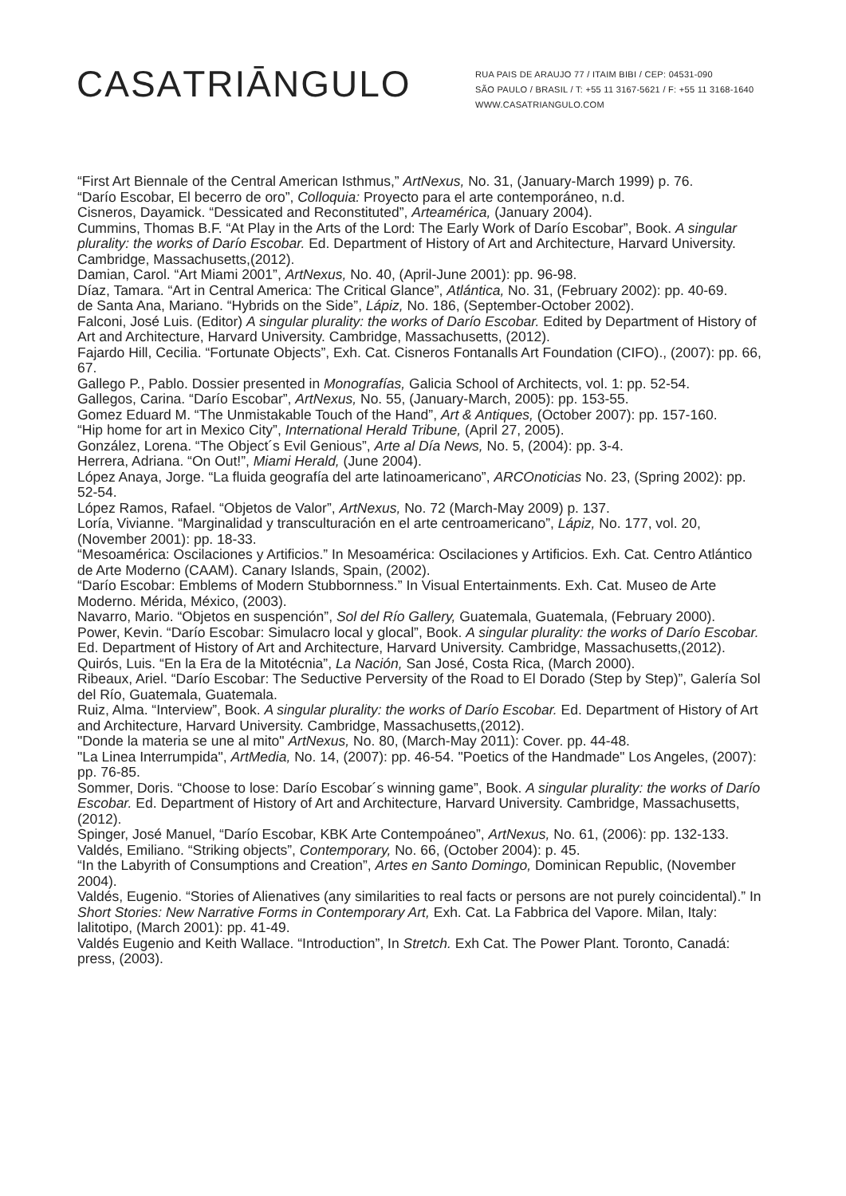CASATRIĀNGULO
RUA PAIS DE ARAUJO 77 / ITAIM BIBI / CEP: 04531-090
SÃO PAULO / BRASIL / T: +55 11 3167-5621 / F: +55 11 3168-1640
WWW.CASATRIANGULO.COM
“First Art Biennale of the Central American Isthmus,” ArtNexus, No. 31, (January-March 1999) p. 76.
“Darío Escobar, El becerro de oro”, Colloquia: Proyecto para el arte contemporáneo, n.d.
Cisneros, Dayamick. “Dessicated and Reconstituted”, Arteamérica, (January 2004).
Cummins, Thomas B.F. “At Play in the Arts of the Lord: The Early Work of Darío Escobar”, Book. A singular plurality: the works of Darío Escobar. Ed. Department of History of Art and Architecture, Harvard University. Cambridge, Massachusetts,(2012).
Damian, Carol. “Art Miami 2001”, ArtNexus, No. 40, (April-June 2001): pp. 96-98.
Díaz, Tamara. “Art in Central America: The Critical Glance”, Atlántica, No. 31, (February 2002): pp. 40-69.
de Santa Ana, Mariano. “Hybrids on the Side”, Lápiz, No. 186, (September-October 2002).
Falconi, José Luis. (Editor) A singular plurality: the works of Darío Escobar. Edited by Department of History of Art and Architecture, Harvard University. Cambridge, Massachusetts, (2012).
Fajardo Hill, Cecilia. “Fortunate Objects”, Exh. Cat. Cisneros Fontanalls Art Foundation (CIFO)., (2007): pp. 66, 67.
Gallego P., Pablo. Dossier presented in Monografías, Galicia School of Architects, vol. 1: pp. 52-54.
Gallegos, Carina. “Darío Escobar”, ArtNexus, No. 55, (January-March, 2005): pp. 153-55.
Gomez Eduard M. “The Unmistakable Touch of the Hand”, Art & Antiques, (October 2007): pp. 157-160.
“Hip home for art in Mexico City”, International Herald Tribune, (April 27, 2005).
González, Lorena. “The Object´s Evil Genious”, Arte al Día News, No. 5, (2004): pp. 3-4.
Herrera, Adriana. “On Out!”, Miami Herald, (June 2004).
López Anaya, Jorge. “La fluida geografía del arte latinoamericano”, ARCOnoticias No. 23, (Spring 2002): pp. 52-54.
López Ramos, Rafael. “Objetos de Valor”, ArtNexus, No. 72 (March-May 2009) p. 137.
Loría, Vivianne. “Marginalidad y transculturación en el arte centroamericano”, Lápiz, No. 177, vol. 20, (November 2001): pp. 18-33.
“Mesoamérica: Oscilaciones y Artificios.” In Mesoamérica: Oscilaciones y Artificios. Exh. Cat. Centro Atlántico de Arte Moderno (CAAM). Canary Islands, Spain, (2002).
“Darío Escobar: Emblems of Modern Stubbornness.” In Visual Entertainments. Exh. Cat. Museo de Arte Moderno. Mérida, México, (2003).
Navarro, Mario. “Objetos en suspención”, Sol del Río Gallery, Guatemala, Guatemala, (February 2000).
Power, Kevin. “Darío Escobar: Simulacro local y glocal”, Book. A singular plurality: the works of Darío Escobar. Ed. Department of History of Art and Architecture, Harvard University. Cambridge, Massachusetts,(2012).
Quirós, Luis. “En la Era de la Mitotécnia”, La Nación, San José, Costa Rica, (March 2000).
Ribeaux, Ariel. “Darío Escobar: The Seductive Perversity of the Road to El Dorado (Step by Step)”, Galería Sol del Río, Guatemala, Guatemala.
Ruiz, Alma. “Interview”, Book. A singular plurality: the works of Darío Escobar. Ed. Department of History of Art and Architecture, Harvard University. Cambridge, Massachusetts,(2012).
"Donde la materia se une al mito" ArtNexus, No. 80, (March-May 2011): Cover. pp. 44-48.
"La Linea Interrumpida", ArtMedia, No. 14, (2007): pp. 46-54. "Poetics of the Handmade" Los Angeles, (2007): pp. 76-85.
Sommer, Doris. “Choose to lose: Darío Escobar´s winning game”, Book. A singular plurality: the works of Darío Escobar. Ed. Department of History of Art and Architecture, Harvard University. Cambridge, Massachusetts,(2012).
Spinger, José Manuel, “Darío Escobar, KBK Arte Contempoáneo”, ArtNexus, No. 61, (2006): pp. 132-133.
Valdés, Emiliano. “Striking objects”, Contemporary, No. 66, (October 2004): p. 45.
“In the Labyrith of Consumptions and Creation”, Artes en Santo Domingo, Dominican Republic, (November 2004).
Valdés, Eugenio. “Stories of Alienatives (any similarities to real facts or persons are not purely coincidental).” In Short Stories: New Narrative Forms in Contemporary Art, Exh. Cat. La Fabbrica del Vapore. Milan, Italy: lalitotipo, (March 2001): pp. 41-49.
Valdés Eugenio and Keith Wallace. “Introduction”, In Stretch. Exh Cat. The Power Plant. Toronto, Canadá: press, (2003).